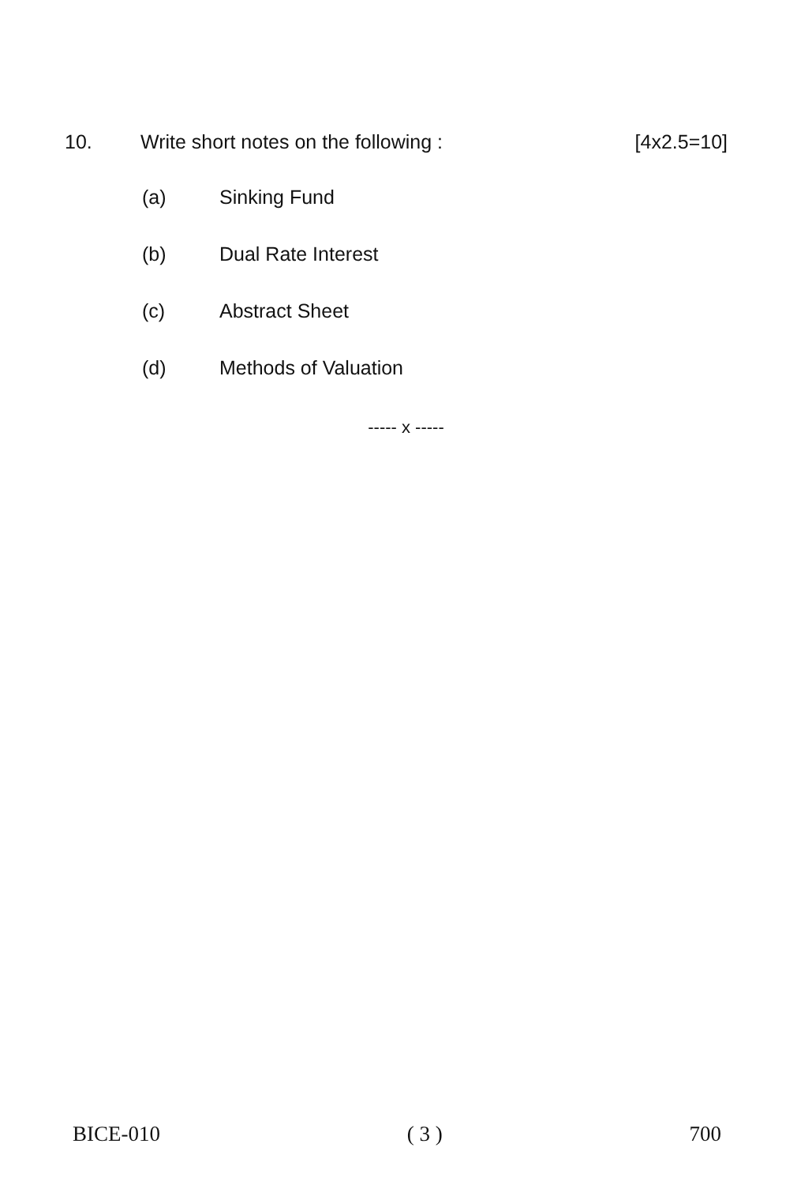10. Write short notes on the following : [4x2.5=10]
(a) Sinking Fund
(b) Dual Rate Interest
(c) Abstract Sheet
(d) Methods of Valuation
----- x -----
BICE-010 ( 3 ) 700